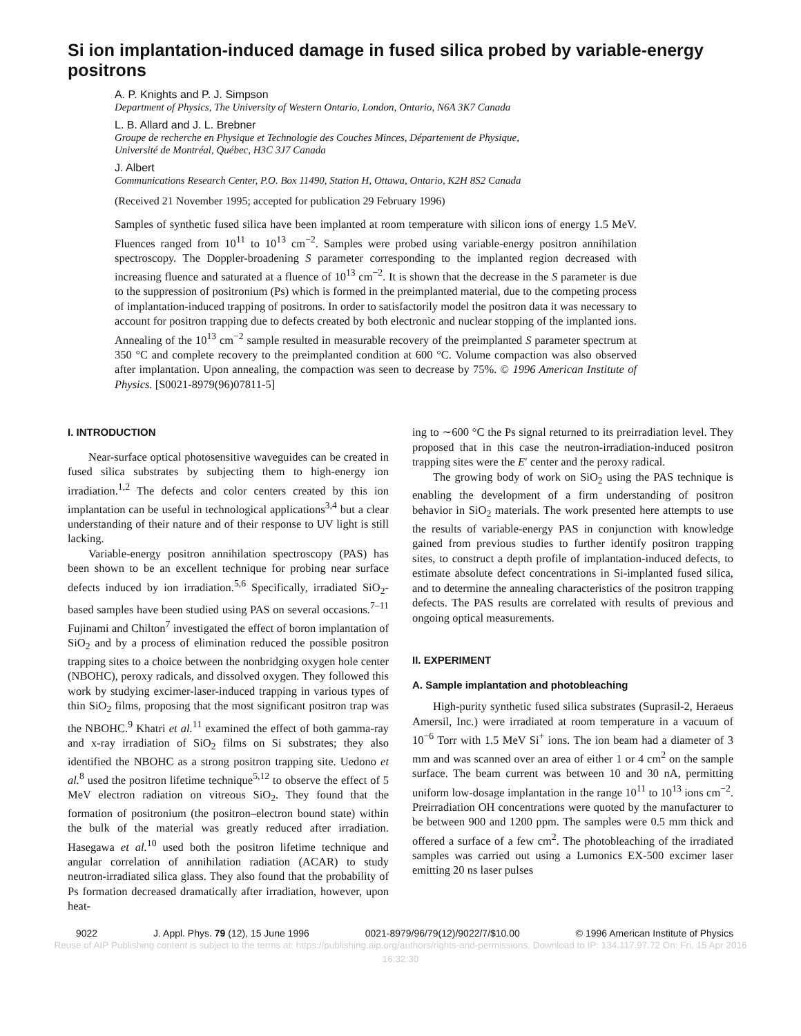Si ion implantation-induced damage in fused silica probed by variable-energy positrons
A. P. Knights and P. J. Simpson
Department of Physics, The University of Western Ontario, London, Ontario, N6A 3K7 Canada
L. B. Allard and J. L. Brebner
Groupe de recherche en Physique et Technologie des Couches Minces, Département de Physique,
Université de Montréal, Québec, H3C 3J7 Canada
J. Albert
Communications Research Center, P.O. Box 11490, Station H, Ottawa, Ontario, K2H 8S2 Canada
(Received 21 November 1995; accepted for publication 29 February 1996)
Samples of synthetic fused silica have been implanted at room temperature with silicon ions of energy 1.5 MeV. Fluences ranged from 10<sup>11</sup> to 10<sup>13</sup> cm<sup>−2</sup>. Samples were probed using variable-energy positron annihilation spectroscopy. The Doppler-broadening S parameter corresponding to the implanted region decreased with increasing fluence and saturated at a fluence of 10<sup>13</sup> cm<sup>−2</sup>. It is shown that the decrease in the S parameter is due to the suppression of positronium (Ps) which is formed in the preimplanted material, due to the competing process of implantation-induced trapping of positrons. In order to satisfactorily model the positron data it was necessary to account for positron trapping due to defects created by both electronic and nuclear stopping of the implanted ions. Annealing of the 10<sup>13</sup> cm<sup>−2</sup> sample resulted in measurable recovery of the preimplanted S parameter spectrum at 350 °C and complete recovery to the preimplanted condition at 600 °C. Volume compaction was also observed after implantation. Upon annealing, the compaction was seen to decrease by 75%. © 1996 American Institute of Physics. [S0021-8979(96)07811-5]
I. INTRODUCTION
Near-surface optical photosensitive waveguides can be created in fused silica substrates by subjecting them to high-energy ion irradiation.<sup>1,2</sup> The defects and color centers created by this ion implantation can be useful in technological applications<sup>3,4</sup> but a clear understanding of their nature and of their response to UV light is still lacking.
Variable-energy positron annihilation spectroscopy (PAS) has been shown to be an excellent technique for probing near surface defects induced by ion irradiation.<sup>5,6</sup> Specifically, irradiated SiO<sub>2</sub>-based samples have been studied using PAS on several occasions.<sup>7–11</sup> Fujinami and Chilton<sup>7</sup> investigated the effect of boron implantation of SiO<sub>2</sub> and by a process of elimination reduced the possible positron trapping sites to a choice between the nonbridging oxygen hole center (NBOHC), peroxy radicals, and dissolved oxygen. They followed this work by studying excimer-laser-induced trapping in various types of thin SiO<sub>2</sub> films, proposing that the most significant positron trap was the NBOHC.<sup>9</sup> Khatri et al.<sup>11</sup> examined the effect of both gamma-ray and x-ray irradiation of SiO<sub>2</sub> films on Si substrates; they also identified the NBOHC as a strong positron trapping site. Uedono et al.<sup>8</sup> used the positron lifetime technique<sup>5,12</sup> to observe the effect of 5 MeV electron radiation on vitreous SiO<sub>2</sub>. They found that the formation of positronium (the positron–electron bound state) within the bulk of the material was greatly reduced after irradiation. Hasegawa et al.<sup>10</sup> used both the positron lifetime technique and angular correlation of annihilation radiation (ACAR) to study neutron-irradiated silica glass. They also found that the probability of Ps formation decreased dramatically after irradiation, however, upon heat-
ing to ∼600 °C the Ps signal returned to its preirradiation level. They proposed that in this case the neutron-irradiation-induced positron trapping sites were the E′ center and the peroxy radical.
The growing body of work on SiO<sub>2</sub> using the PAS technique is enabling the development of a firm understanding of positron behavior in SiO<sub>2</sub> materials. The work presented here attempts to use the results of variable-energy PAS in conjunction with knowledge gained from previous studies to further identify positron trapping sites, to construct a depth profile of implantation-induced defects, to estimate absolute defect concentrations in Si-implanted fused silica, and to determine the annealing characteristics of the positron trapping defects. The PAS results are correlated with results of previous and ongoing optical measurements.
II. EXPERIMENT
A. Sample implantation and photobleaching
High-purity synthetic fused silica substrates (Suprasil-2, Heraeus Amersil, Inc.) were irradiated at room temperature in a vacuum of 10<sup>−6</sup> Torr with 1.5 MeV Si<sup>+</sup> ions. The ion beam had a diameter of 3 mm and was scanned over an area of either 1 or 4 cm<sup>2</sup> on the sample surface. The beam current was between 10 and 30 nA, permitting uniform low-dosage implantation in the range 10<sup>11</sup> to 10<sup>13</sup> ions cm<sup>−2</sup>. Preirradiation OH concentrations were quoted by the manufacturer to be between 900 and 1200 ppm. The samples were 0.5 mm thick and offered a surface of a few cm<sup>2</sup>. The photobleaching of the irradiated samples was carried out using a Lumonics EX-500 excimer laser emitting 20 ns laser pulses
9022 J. Appl. Phys. 79 (12), 15 June 1996 0021-8979/96/79(12)/9022/7/$10.00 © 1996 American Institute of Physics
Reuse of AIP Publishing content is subject to the terms at: https://publishing.aip.org/authors/rights-and-permissions. Download to IP: 134.117.97.72 On: Fri, 15 Apr 2016
16:32:30